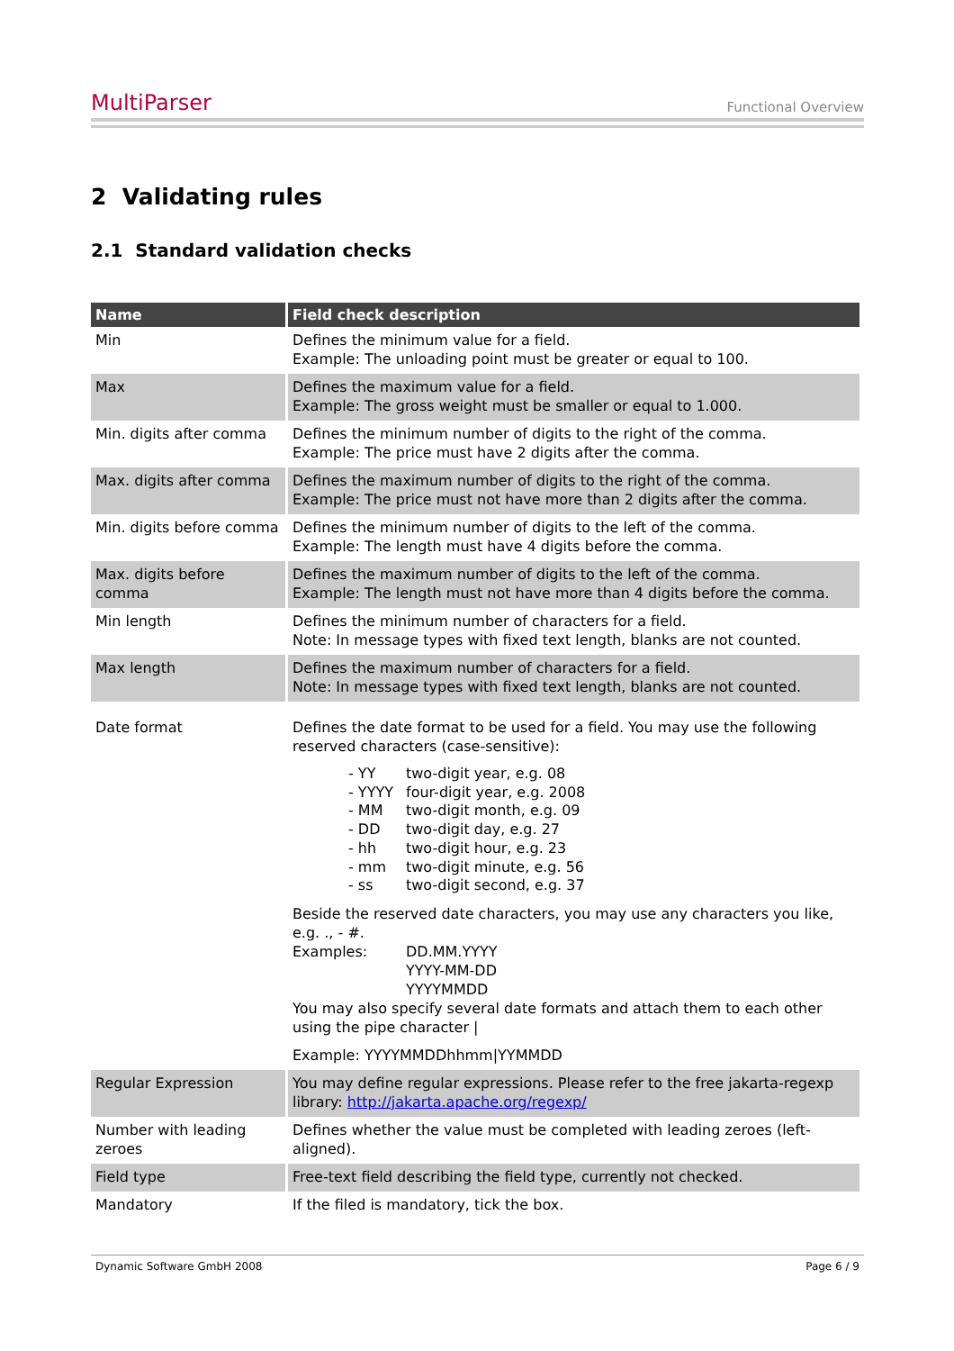MultiParser Functional Overview
2 Validating rules
2.1 Standard validation checks
| Name | Field check description |
| --- | --- |
| Min | Defines the minimum value for a field. Example: The unloading point must be greater or equal to 100. |
| Max | Defines the maximum value for a field. Example: The gross weight must be smaller or equal to 1.000. |
| Min. digits after comma | Defines the minimum number of digits to the right of the comma. Example: The price must have 2 digits after the comma. |
| Max. digits after comma | Defines the maximum number of digits to the right of the comma. Example: The price must not have more than 2 digits after the comma. |
| Min. digits before comma | Defines the minimum number of digits to the left of the comma. Example: The length must have 4 digits before the comma. |
| Max. digits before comma | Defines the maximum number of digits to the left of the comma. Example: The length must not have more than 4 digits before the comma. |
| Min length | Defines the minimum number of characters for a field. Note: In message types with fixed text length, blanks are not counted. |
| Max length | Defines the maximum number of characters for a field. Note: In message types with fixed text length, blanks are not counted. |
| Date format | Defines the date format to be used for a field. You may use the following reserved characters (case-sensitive): / - YY / two-digit year, e.g. 08 / / - YYYY / four-digit year, e.g. 2008 / / - MM / two-digit month, e.g. 09 / / - DD / two-digit day, e.g. 27 / / - hh / two-digit hour, e.g. 23 / / - mm / two-digit minute, e.g. 56 / / - ss / two-digit second, e.g. 37 / Beside the reserved date characters, you may use any characters you like, e.g. ., - #. Examples: DD.MM.YYYY YYYY-MM-DD YYYYMMDD You may also specify several date formats and attach them to each other using the pipe character / Example: YYYYMMDDhhmm/YYMMDD |
| Regular Expression | You may define regular expressions. Please refer to the free jakarta-regexp library: http://jakarta.apache.org/regexp/ |
| Number with leading zeroes | Defines whether the value must be completed with leading zeroes (left-aligned). |
| Field type | Free-text field describing the field type, currently not checked. |
| Mandatory | If the filed is mandatory, tick the box. |
Dynamic Software GmbH 2008 Page 6 / 9